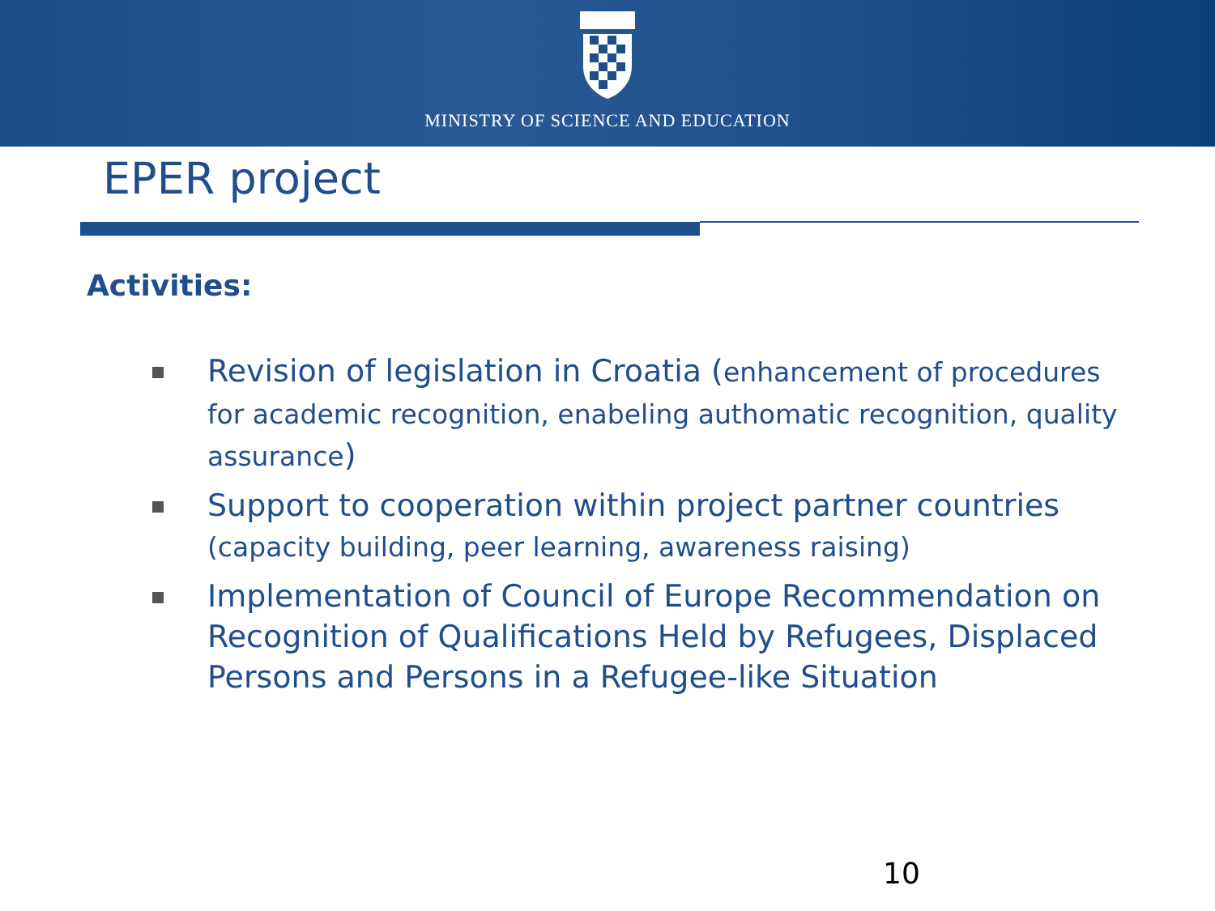MINISTRY OF SCIENCE AND EDUCATION
EPER project
Activities:
Revision of legislation in Croatia (enhancement of procedures for academic recognition, enabeling authomatic recognition, quality assurance)
Support to cooperation within project partner countries (capacity building, peer learning, awareness raising)
Implementation of Council of Europe Recommendation on Recognition of Qualifications Held by Refugees, Displaced Persons and Persons in a Refugee-like Situation
10